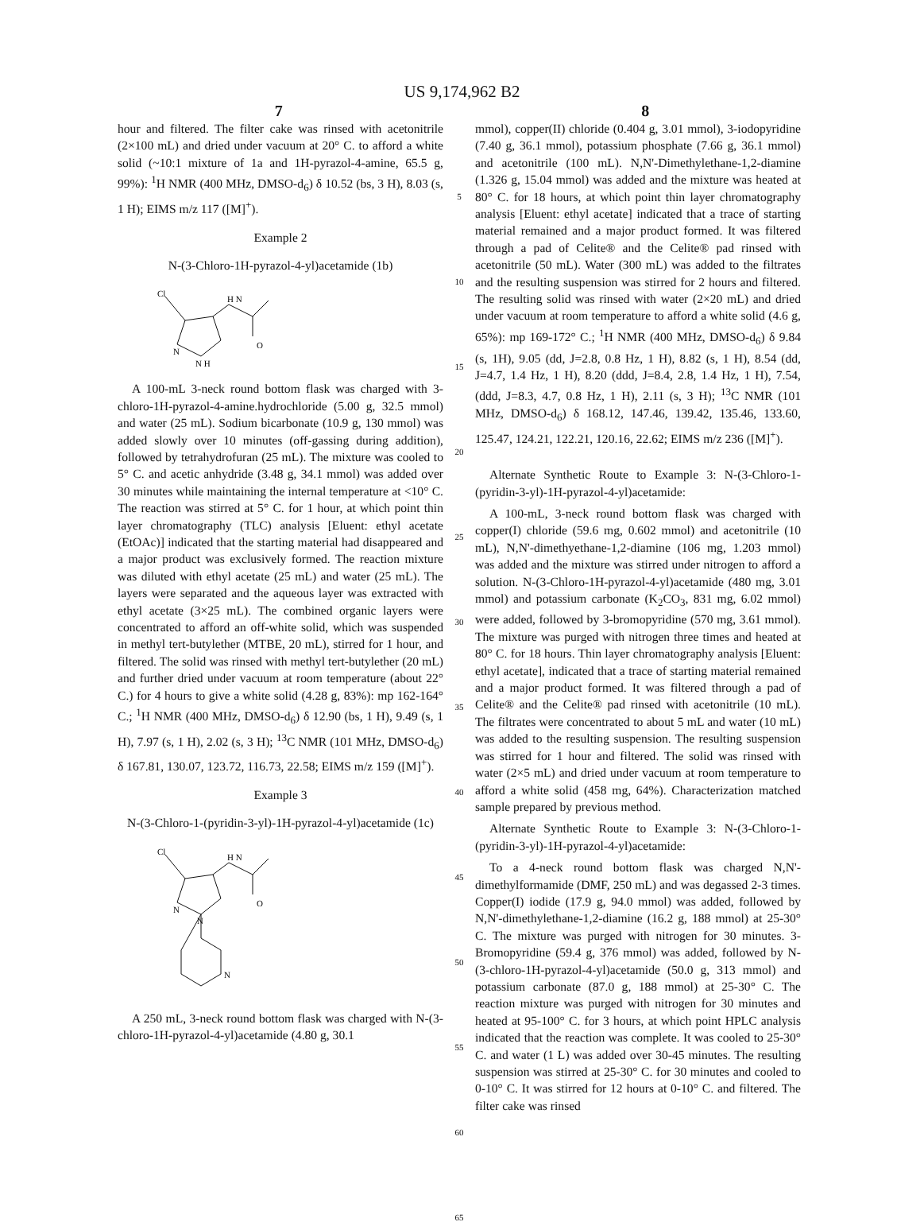US 9,174,962 B2
7 8
hour and filtered. The filter cake was rinsed with acetonitrile (2×100 mL) and dried under vacuum at 20° C. to afford a white solid (~10:1 mixture of 1a and 1H-pyrazol-4-amine, 65.5 g, 99%): <sup>1</sup>H NMR (400 MHz, DMSO-d<sub>6</sub>) δ 10.52 (bs, 3 H), 8.03 (s, 1 H); EIMS m/z 117 ([M]<sup>+</sup>).
Example 2
N-(3-Chloro-1H-pyrazol-4-yl)acetamide (1b)
Cl
H N
O
N
N H
A 100-mL 3-neck round bottom flask was charged with 3-chloro-1H-pyrazol-4-amine.hydrochloride (5.00 g, 32.5 mmol) and water (25 mL). Sodium bicarbonate (10.9 g, 130 mmol) was added slowly over 10 minutes (off-gassing during addition), followed by tetrahydrofuran (25 mL). The mixture was cooled to 5° C. and acetic anhydride (3.48 g, 34.1 mmol) was added over 30 minutes while maintaining the internal temperature at <10° C. The reaction was stirred at 5° C. for 1 hour, at which point thin layer chromatography (TLC) analysis [Eluent: ethyl acetate (EtOAc)] indicated that the starting material had disappeared and a major product was exclusively formed. The reaction mixture was diluted with ethyl acetate (25 mL) and water (25 mL). The layers were separated and the aqueous layer was extracted with ethyl acetate (3×25 mL). The combined organic layers were concentrated to afford an off-white solid, which was suspended in methyl tert-butylether (MTBE, 20 mL), stirred for 1 hour, and filtered. The solid was rinsed with methyl tert-butylether (20 mL) and further dried under vacuum at room temperature (about 22° C.) for 4 hours to give a white solid (4.28 g, 83%): mp 162-164° C.; <sup>1</sup>H NMR (400 MHz, DMSO-d<sub>6</sub>) δ 12.90 (bs, 1 H), 9.49 (s, 1 H), 7.97 (s, 1 H), 2.02 (s, 3 H); <sup>13</sup>C NMR (101 MHz, DMSO-d<sub>6</sub>) δ 167.81, 130.07, 123.72, 116.73, 22.58; EIMS m/z 159 ([M]<sup>+</sup>).
Example 3
N-(3-Chloro-1-(pyridin-3-yl)-1H-pyrazol-4-yl)acetamide (1c)
Cl
H N
O
N
N
N
A 250 mL, 3-neck round bottom flask was charged with N-(3-chloro-1H-pyrazol-4-yl)acetamide (4.80 g, 30.1
5
10
15
20
25
30
35
40
45
50
55
60
65
mmol), copper(II) chloride (0.404 g, 3.01 mmol), 3-iodopyridine (7.40 g, 36.1 mmol), potassium phosphate (7.66 g, 36.1 mmol) and acetonitrile (100 mL). N,N'-Dimethylethane-1,2-diamine (1.326 g, 15.04 mmol) was added and the mixture was heated at 80° C. for 18 hours, at which point thin layer chromatography analysis [Eluent: ethyl acetate] indicated that a trace of starting material remained and a major product formed. It was filtered through a pad of Celite® and the Celite® pad rinsed with acetonitrile (50 mL). Water (300 mL) was added to the filtrates and the resulting suspension was stirred for 2 hours and filtered. The resulting solid was rinsed with water (2×20 mL) and dried under vacuum at room temperature to afford a white solid (4.6 g, 65%): mp 169-172° C.; <sup>1</sup>H NMR (400 MHz, DMSO-d<sub>6</sub>) δ 9.84 (s, 1H), 9.05 (dd, J=2.8, 0.8 Hz, 1 H), 8.82 (s, 1 H), 8.54 (dd, J=4.7, 1.4 Hz, 1 H), 8.20 (ddd, J=8.4, 2.8, 1.4 Hz, 1 H), 7.54, (ddd, J=8.3, 4.7, 0.8 Hz, 1 H), 2.11 (s, 3 H); <sup>13</sup>C NMR (101 MHz, DMSO-d<sub>6</sub>) δ 168.12, 147.46, 139.42, 135.46, 133.60, 125.47, 124.21, 122.21, 120.16, 22.62; EIMS m/z 236 ([M]<sup>+</sup>).
Alternate Synthetic Route to Example 3: N-(3-Chloro-1-(pyridin-3-yl)-1H-pyrazol-4-yl)acetamide:
A 100-mL, 3-neck round bottom flask was charged with copper(I) chloride (59.6 mg, 0.602 mmol) and acetonitrile (10 mL), N,N'-dimethyethane-1,2-diamine (106 mg, 1.203 mmol) was added and the mixture was stirred under nitrogen to afford a solution. N-(3-Chloro-1H-pyrazol-4-yl)acetamide (480 mg, 3.01 mmol) and potassium carbonate (K<sub>2</sub>CO<sub>3</sub>, 831 mg, 6.02 mmol) were added, followed by 3-bromopyridine (570 mg, 3.61 mmol). The mixture was purged with nitrogen three times and heated at 80° C. for 18 hours. Thin layer chromatography analysis [Eluent: ethyl acetate], indicated that a trace of starting material remained and a major product formed. It was filtered through a pad of Celite® and the Celite® pad rinsed with acetonitrile (10 mL). The filtrates were concentrated to about 5 mL and water (10 mL) was added to the resulting suspension. The resulting suspension was stirred for 1 hour and filtered. The solid was rinsed with water (2×5 mL) and dried under vacuum at room temperature to afford a white solid (458 mg, 64%). Characterization matched sample prepared by previous method.
Alternate Synthetic Route to Example 3: N-(3-Chloro-1-(pyridin-3-yl)-1H-pyrazol-4-yl)acetamide:
To a 4-neck round bottom flask was charged N,N'-dimethylformamide (DMF, 250 mL) and was degassed 2-3 times. Copper(I) iodide (17.9 g, 94.0 mmol) was added, followed by N,N'-dimethylethane-1,2-diamine (16.2 g, 188 mmol) at 25-30° C. The mixture was purged with nitrogen for 30 minutes. 3-Bromopyridine (59.4 g, 376 mmol) was added, followed by N-(3-chloro-1H-pyrazol-4-yl)acetamide (50.0 g, 313 mmol) and potassium carbonate (87.0 g, 188 mmol) at 25-30° C. The reaction mixture was purged with nitrogen for 30 minutes and heated at 95-100° C. for 3 hours, at which point HPLC analysis indicated that the reaction was complete. It was cooled to 25-30° C. and water (1 L) was added over 30-45 minutes. The resulting suspension was stirred at 25-30° C. for 30 minutes and cooled to 0-10° C. It was stirred for 12 hours at 0-10° C. and filtered. The filter cake was rinsed